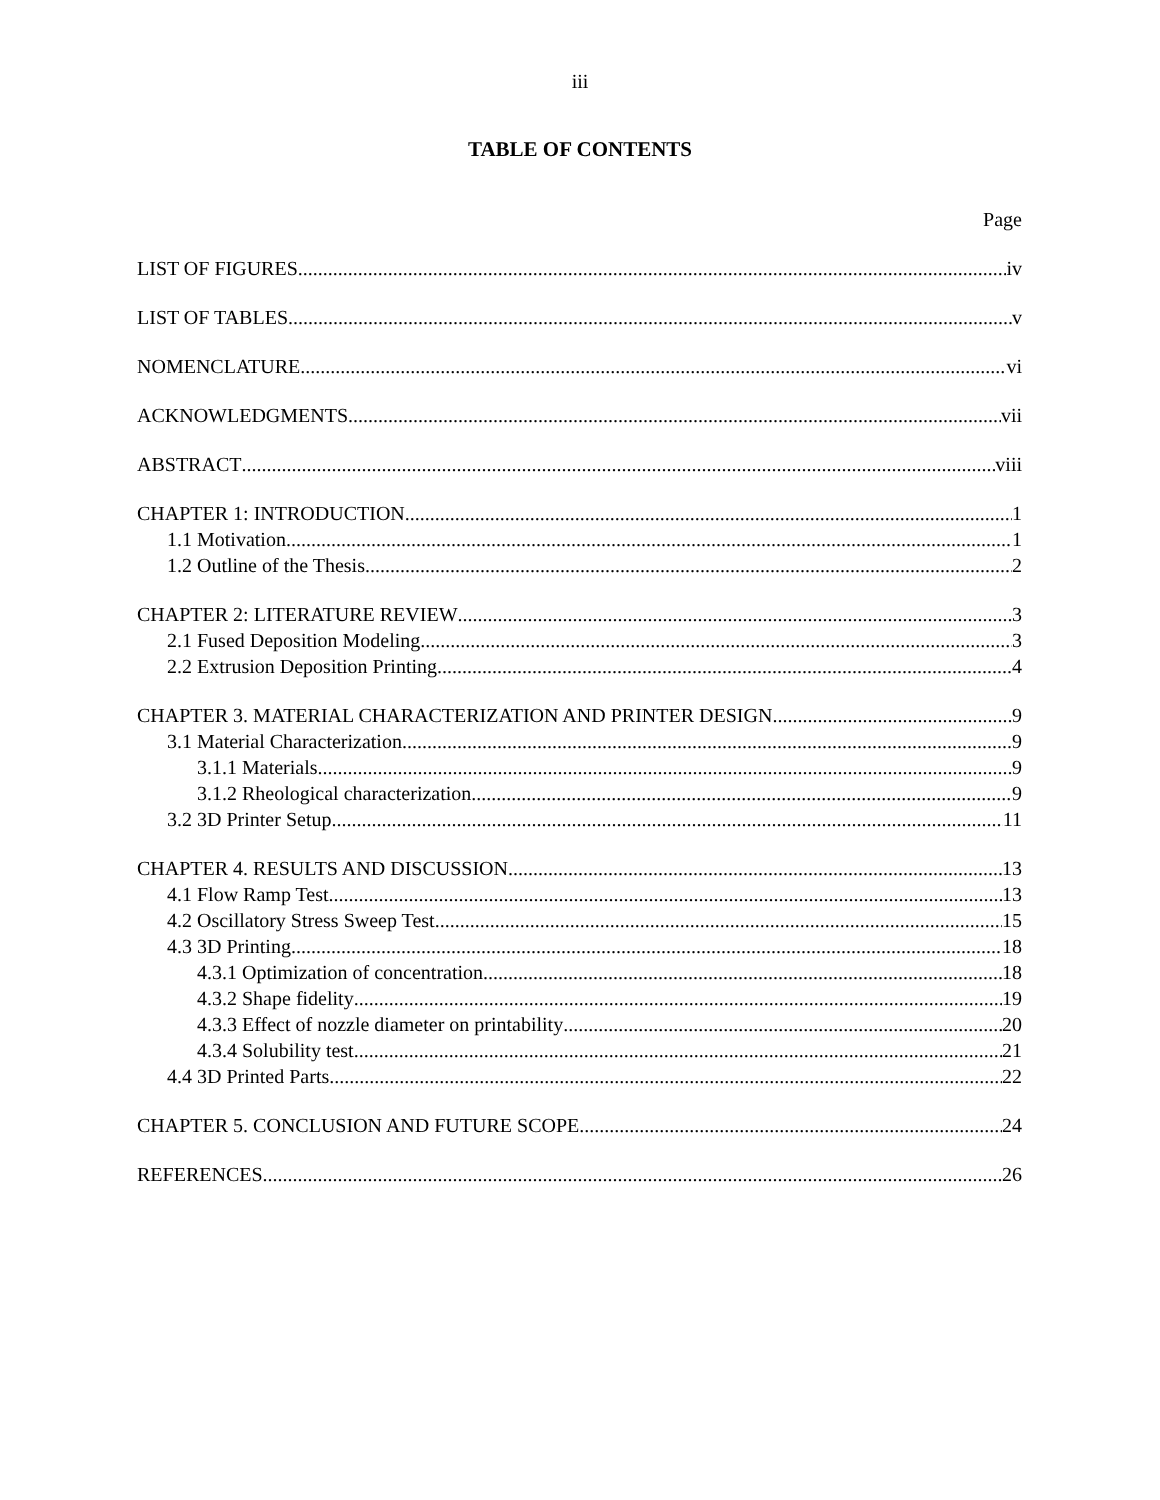iii
TABLE OF CONTENTS
Page
LIST OF FIGURES iv
LIST OF TABLES v
NOMENCLATURE vi
ACKNOWLEDGMENTS vii
ABSTRACT viii
CHAPTER 1: INTRODUCTION 1
1.1 Motivation 1
1.2 Outline of the Thesis 2
CHAPTER 2: LITERATURE REVIEW 3
2.1 Fused Deposition Modeling 3
2.2 Extrusion Deposition Printing 4
CHAPTER 3. MATERIAL CHARACTERIZATION AND PRINTER DESIGN 9
3.1 Material Characterization 9
3.1.1 Materials 9
3.1.2 Rheological characterization 9
3.2 3D Printer Setup 11
CHAPTER 4. RESULTS AND DISCUSSION 13
4.1 Flow Ramp Test 13
4.2 Oscillatory Stress Sweep Test 15
4.3 3D Printing 18
4.3.1 Optimization of concentration 18
4.3.2 Shape fidelity 19
4.3.3 Effect of nozzle diameter on printability 20
4.3.4 Solubility test 21
4.4 3D Printed Parts 22
CHAPTER 5. CONCLUSION AND FUTURE SCOPE 24
REFERENCES 26